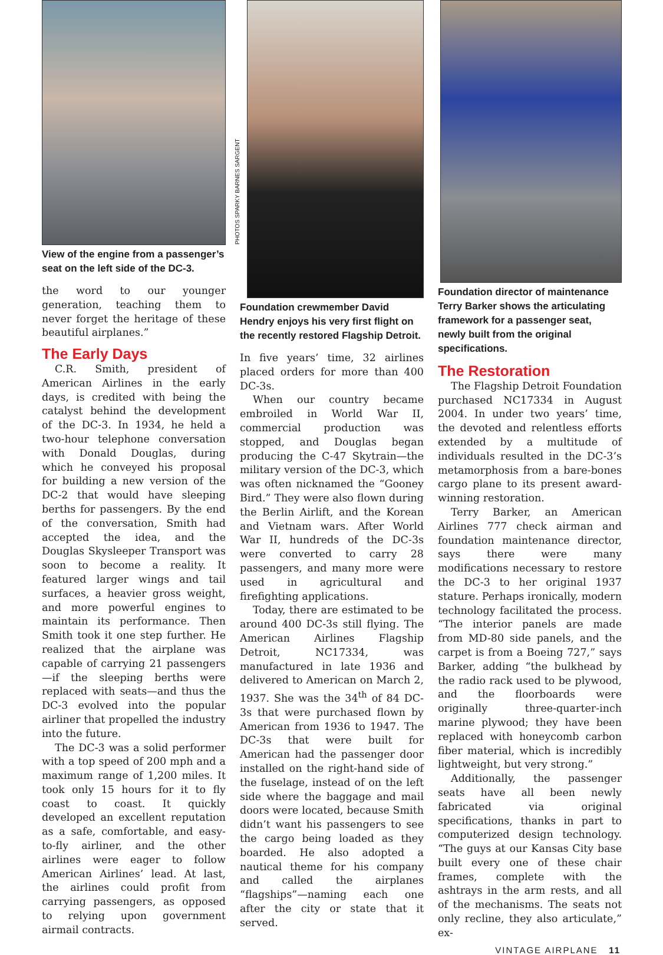View of the engine from a passenger’s seat on the left side of the DC-3.
the word to our younger generation, teaching them to never forget the heritage of these beautiful airplanes.”
The Early Days
C.R. Smith, president of American Airlines in the early days, is credited with being the catalyst behind the development of the DC-3. In 1934, he held a two-hour telephone conversation with Donald Douglas, during which he conveyed his proposal for building a new version of the DC-2 that would have sleeping berths for passengers. By the end of the conversation, Smith had accepted the idea, and the Douglas Skysleeper Transport was soon to become a reality. It featured larger wings and tail surfaces, a heavier gross weight, and more powerful engines to maintain its performance. Then Smith took it one step further. He realized that the airplane was capable of carrying 21 passengers—if the sleeping berths were replaced with seats—and thus the DC-3 evolved into the popular airliner that propelled the industry into the future.
The DC-3 was a solid performer with a top speed of 200 mph and a maximum range of 1,200 miles. It took only 15 hours for it to fly coast to coast. It quickly developed an excellent reputation as a safe, comfortable, and easy-to-fly airliner, and the other airlines were eager to follow American Airlines’ lead. At last, the airlines could profit from carrying passengers, as opposed to relying upon government airmail contracts.
PHOTOS SPARKY BARNES SARGENT
Foundation crewmember David Hendry enjoys his very first flight on the recently restored Flagship Detroit.
In five years’ time, 32 airlines placed orders for more than 400 DC-3s.
When our country became embroiled in World War II, commercial production was stopped, and Douglas began producing the C-47 Skytrain—the military version of the DC-3, which was often nicknamed the “Gooney Bird.” They were also flown during the Berlin Airlift, and the Korean and Vietnam wars. After World War II, hundreds of the DC-3s were converted to carry 28 passengers, and many more were used in agricultural and firefighting applications.
Today, there are estimated to be around 400 DC-3s still flying. The American Airlines Flagship Detroit, NC17334, was manufactured in late 1936 and delivered to American on March 2, 1937. She was the 34<sup>th</sup> of 84 DC-3s that were purchased flown by American from 1936 to 1947. The DC-3s that were built for American had the passenger door installed on the right-hand side of the fuselage, instead of on the left side where the baggage and mail doors were located, because Smith didn’t want his passengers to see the cargo being loaded as they boarded. He also adopted a nautical theme for his company and called the airplanes “flagships”—naming each one after the city or state that it served.
Foundation director of maintenance Terry Barker shows the articulating framework for a passenger seat, newly built from the original specifications.
The Restoration
The Flagship Detroit Foundation purchased NC17334 in August 2004. In under two years’ time, the devoted and relentless efforts extended by a multitude of individuals resulted in the DC-3’s metamorphosis from a bare-bones cargo plane to its present award-winning restoration.
Terry Barker, an American Airlines 777 check airman and foundation maintenance director, says there were many modifications necessary to restore the DC-3 to her original 1937 stature. Perhaps ironically, modern technology facilitated the process. “The interior panels are made from MD-80 side panels, and the carpet is from a Boeing 727,” says Barker, adding “the bulkhead by the radio rack used to be plywood, and the floorboards were originally three-quarter-inch marine plywood; they have been replaced with honeycomb carbon fiber material, which is incredibly lightweight, but very strong.”
Additionally, the passenger seats have all been newly fabricated via original specifications, thanks in part to computerized design technology. “The guys at our Kansas City base built every one of these chair frames, complete with the ashtrays in the arm rests, and all of the mechanisms. The seats not only recline, they also articulate,” ex-
VINTAGE AIRPLANE 11